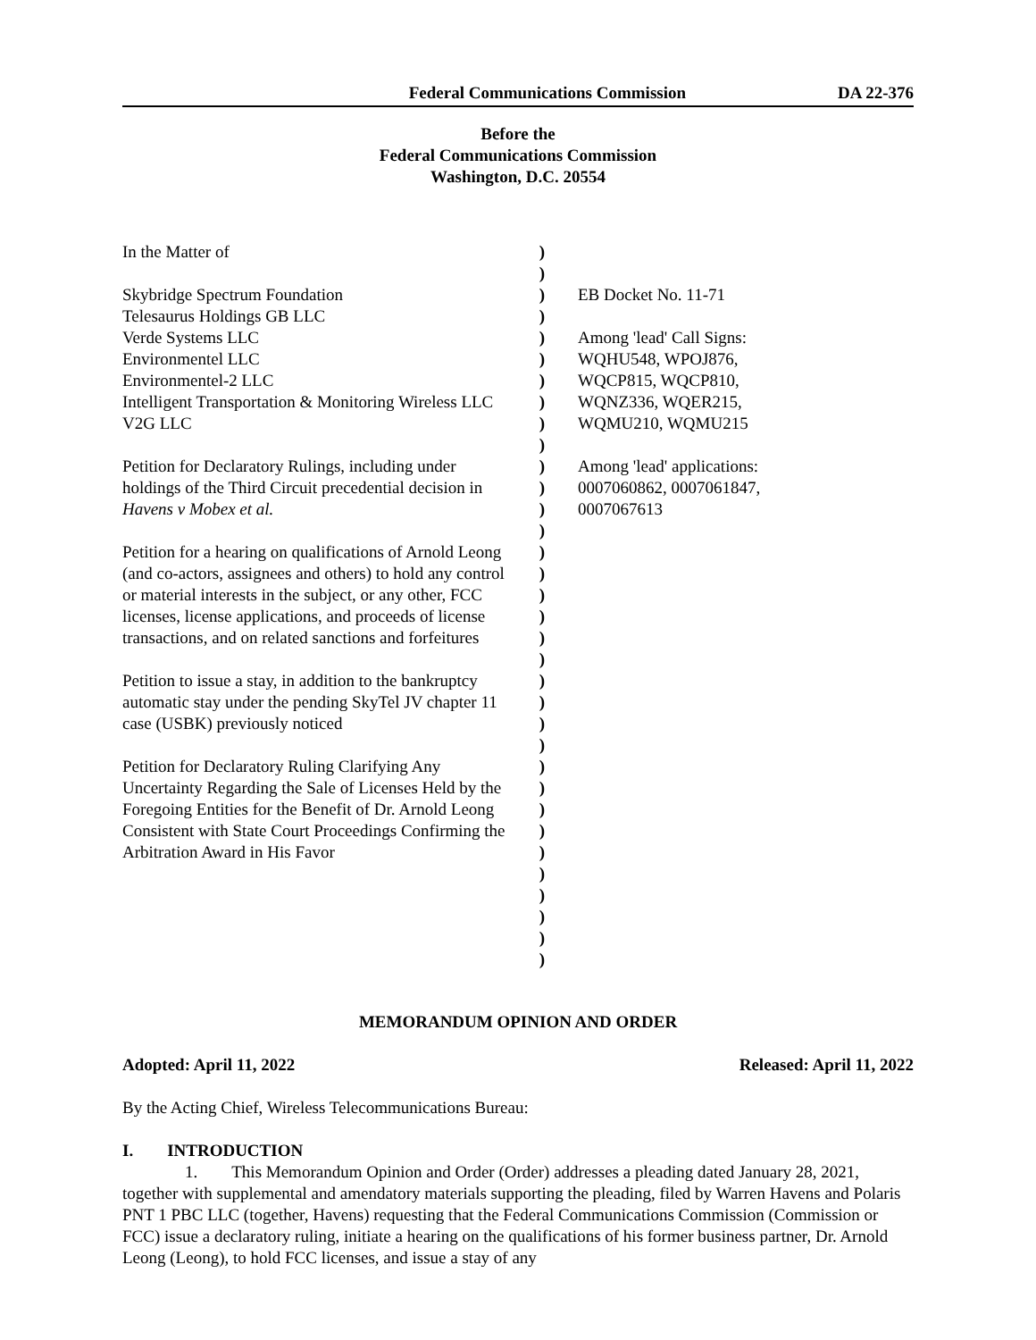Federal Communications Commission DA 22-376
Before the
Federal Communications Commission
Washington, D.C. 20554
In the Matter of
Skybridge Spectrum Foundation
Telesaurus Holdings GB LLC
Verde Systems LLC
Environmentel LLC
Environmentel-2 LLC
Intelligent Transportation & Monitoring Wireless LLC
V2G LLC
Petition for Declaratory Rulings, including under holdings of the Third Circuit precedential decision in Havens v Mobex et al.
Petition for a hearing on qualifications of Arnold Leong (and co-actors, assignees and others) to hold any control or material interests in the subject, or any other, FCC licenses, license applications, and proceeds of license transactions, and on related sanctions and forfeitures
Petition to issue a stay, in addition to the bankruptcy automatic stay under the pending SkyTel JV chapter 11 case (USBK) previously noticed
Petition for Declaratory Ruling Clarifying Any Uncertainty Regarding the Sale of Licenses Held by the Foregoing Entities for the Benefit of Dr. Arnold Leong Consistent with State Court Proceedings Confirming the Arbitration Award in His Favor
)
)
)
)
)
)
)
)
)
)
)
)
)
)
)
)
)
)
)
)
)
)
)
)
)
)
)
)
)
)
)
)
)
)
EB Docket No. 11-71
Among 'lead' Call Signs:
WQHU548, WPOJ876,
WQCP815, WQCP810,
WQNZ336, WQER215,
WQMU210, WQMU215
Among 'lead' applications:
0007060862, 0007061847,
0007067613
MEMORANDUM OPINION AND ORDER
Adopted: April 11, 2022 Released: April 11, 2022
By the Acting Chief, Wireless Telecommunications Bureau:
I. INTRODUCTION
1. This Memorandum Opinion and Order (Order) addresses a pleading dated January 28, 2021, together with supplemental and amendatory materials supporting the pleading, filed by Warren Havens and Polaris PNT 1 PBC LLC (together, Havens) requesting that the Federal Communications Commission (Commission or FCC) issue a declaratory ruling, initiate a hearing on the qualifications of his former business partner, Dr. Arnold Leong (Leong), to hold FCC licenses, and issue a stay of any